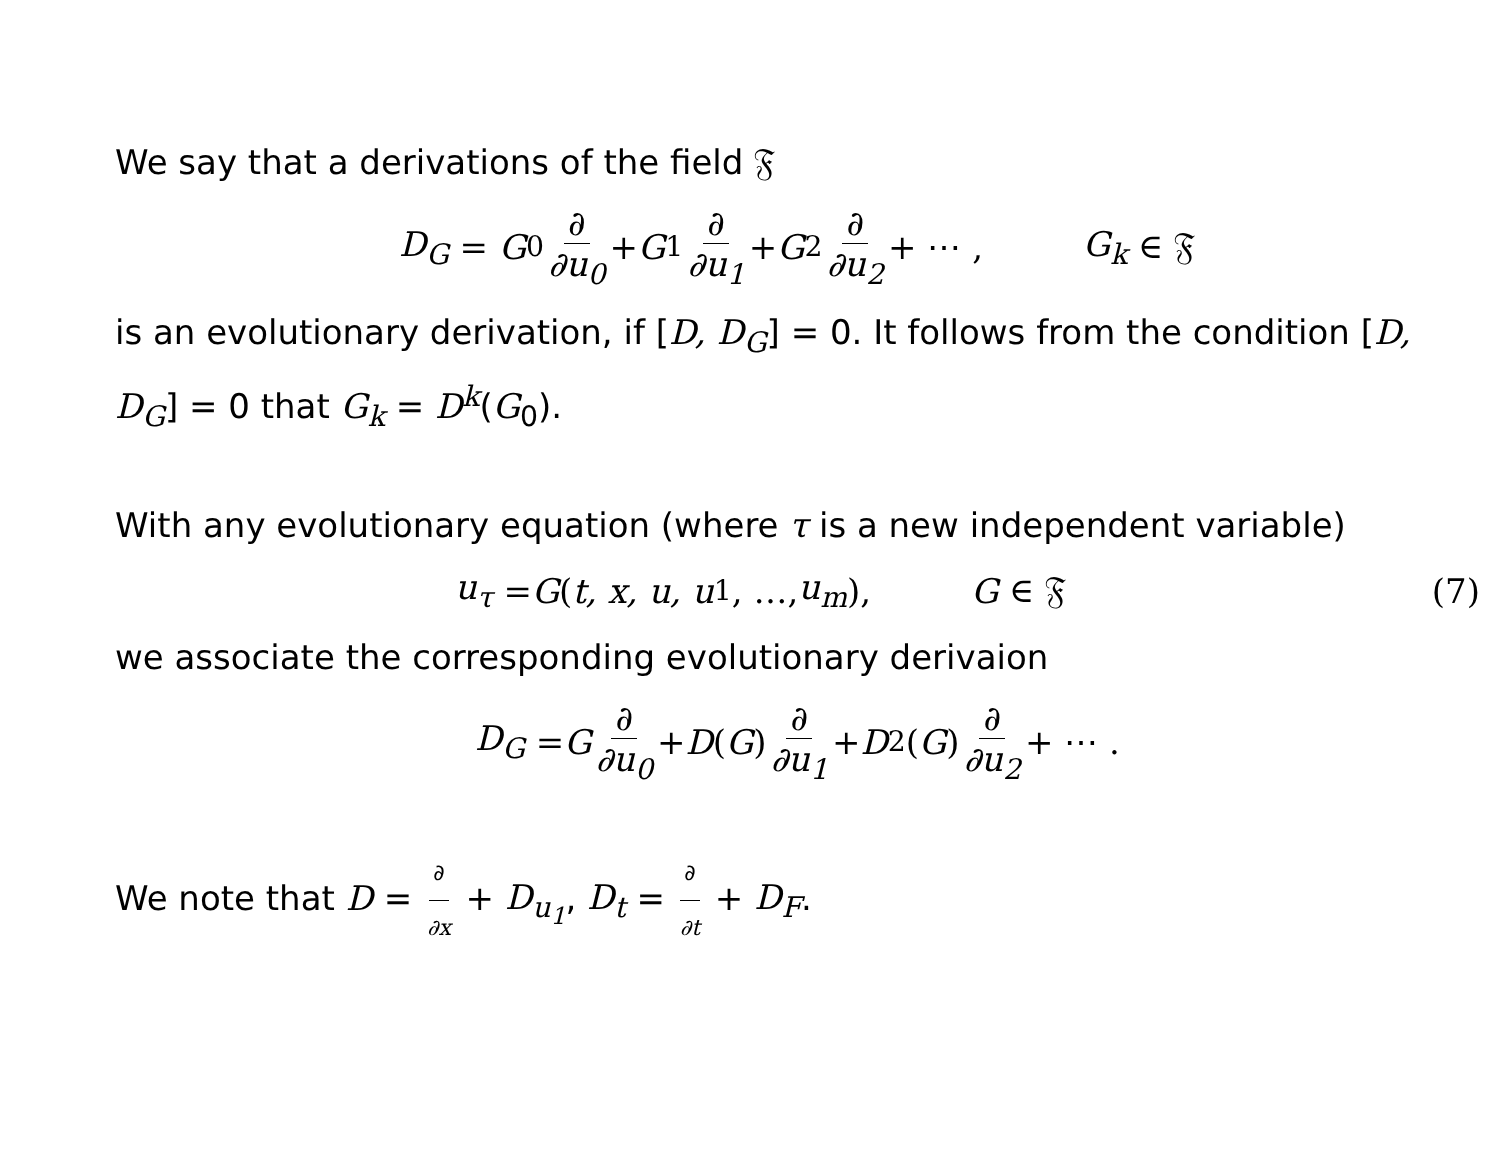We say that a derivations of the field 𝔉
D<sub>G</sub> = G<sub>0</sub> ∂ ∂u<sub>0</sub> + G<sub>1</sub> ∂ ∂u<sub>1</sub> + G<sub>2</sub> ∂ ∂u<sub>2</sub> + ⋯ , G<sub>k</sub> ∈ 𝔉
is an evolutionary derivation, if [D, D<sub>G</sub>] = 0. It follows from the condition [D, D<sub>G</sub>] = 0 that G<sub>k</sub> = D<sup>k</sup>(G<sub>0</sub>).
With any evolutionary equation (where τ is a new independent variable)
u<sub>τ</sub> = G (t, x, u, u<sub>1</sub>, …, u<sub>m</sub>), G ∈ 𝔉 (7)
we associate the corresponding evolutionary derivaion
D<sub>G</sub> = G ∂ ∂u<sub>0</sub> + D (G) ∂ ∂u<sub>1</sub> + D<sup>2</sup>(G) ∂ ∂u<sub>2</sub> + ⋯ .
We note that D = ∂ ∂x + D<sub>u<sub>1</sub></sub>, D<sub>t</sub> = ∂ ∂t + D<sub>F</sub>.